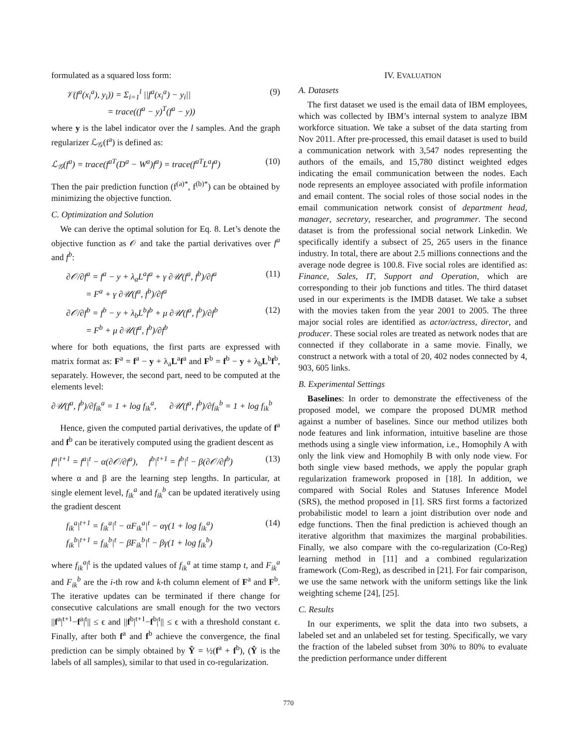formulated as a squared loss form:
𝒱(f<sup>a</sup>(x<sub>i</sub><sup>a</sup>), y<sub>i</sub>)) = Σ<sub>i=1</sub><sup>l</sup> ||f<sup>a</sup>(x<sub>i</sub><sup>a</sup>) − y<sub>i</sub>||
= trace((f<sup>a</sup> − y)<sup>T</sup>(f<sup>a</sup> − y))
(9)
where y is the label indicator over the l samples. And the graph regularizer ℒ<sub>𝒢</sub>(f<sup>a</sup>) is defined as:
ℒ<sub>𝒢</sub>(f<sup>a</sup>) = trace(f<sup>aT</sup>(D<sup>a</sup> − W<sup>a</sup>)f<sup>a</sup>) = trace(f<sup>aT</sup>L<sup>a</sup>f<sup>a</sup>)
(10)
Then the pair prediction function (f<sup>(a)*</sup>, f<sup>(b)*</sup>) can be obtained by minimizing the objective function.
C. Optimization and Solution
We can derive the optimal solution for Eq. 8. Let’s denote the objective function as 𝒪 and take the partial derivatives over f<sup>a</sup> and f<sup>b</sup>:
∂𝒪/∂f<sup>a</sup> = f<sup>a</sup> − y + λ<sub>a</sub>L<sup>a</sup>f<sup>a</sup> + γ ∂𝒰(f<sup>a</sup>, f<sup>b</sup>)/∂f<sup>a</sup>
= F<sup>a</sup> + γ ∂𝒰(f<sup>a</sup>, f<sup>b</sup>)/∂f<sup>a</sup>
(11)
∂𝒪/∂f<sup>b</sup> = f<sup>b</sup> − y + λ<sub>b</sub>L<sup>b</sup>f<sup>b</sup> + μ ∂𝒰(f<sup>a</sup>, f<sup>b</sup>)/∂f<sup>b</sup>
= F<sup>b</sup> + μ ∂𝒰(f<sup>a</sup>, f<sup>b</sup>)/∂f<sup>b</sup>
(12)
where for both equations, the first parts are expressed with matrix format as: F<sup>a</sup> = f<sup>a</sup> − y + λ<sub>a</sub>L<sup>a</sup>f<sup>a</sup> and F<sup>b</sup> = f<sup>b</sup> − y + λ<sub>b</sub>L<sup>b</sup>f<sup>b</sup>, separately. However, the second part, need to be computed at the elements level:
∂𝒰(f<sup>a</sup>, f<sup>b</sup>)/∂f<sub>ik</sub><sup>a</sup> = 1 + log f<sub>ik</sub><sup>a</sup>, ∂𝒰(f<sup>a</sup>, f<sup>b</sup>)/∂f<sub>ik</sub><sup>b</sup> = 1 + log f<sub>ik</sub><sup>b</sup>
Hence, given the computed partial derivatives, the update of f<sup>a</sup> and f<sup>b</sup> can be iteratively computed using the gradient descent as
f<sup>a</sup>|<sup>t+1</sup> = f<sup>a</sup>|<sup>t</sup> − α(∂𝒪/∂f<sup>a</sup>), f<sup>b</sup>|<sup>t+1</sup> = f<sup>b</sup>|<sup>t</sup> − β(∂𝒪/∂f<sup>b</sup>)
(13)
where α and β are the learning step lengths. In particular, at single element level, f<sub>ik</sub><sup>a</sup> and f<sub>ik</sub><sup>b</sup> can be updated iteratively using the gradient descent
f<sub>ik</sub><sup>a</sup>|<sup>t+1</sup> = f<sub>ik</sub><sup>a</sup>|<sup>t</sup> − αF<sub>ik</sub><sup>a</sup>|<sup>t</sup> − αγ(1 + log f<sub>ik</sub><sup>a</sup>)
f<sub>ik</sub><sup>b</sup>|<sup>t+1</sup> = f<sub>ik</sub><sup>b</sup>|<sup>t</sup> − βF<sub>ik</sub><sup>b</sup>|<sup>t</sup> − βγ(1 + log f<sub>ik</sub><sup>b</sup>)
(14)
where f<sub>ik</sub><sup>a</sup>|<sup>t</sup> is the updated values of f<sub>ik</sub><sup>a</sup> at time stamp t, and F<sub>ik</sub><sup>a</sup> and F<sub>ik</sub><sup>b</sup> are the i-th row and k-th column element of F<sup>a</sup> and F<sup>b</sup>. The iterative updates can be terminated if there change for consecutive calculations are small enough for the two vectors ||f<sup>a</sup>|<sup>t+1</sup>−f<sup>a</sup>|<sup>t</sup>|| ≤ ϵ and ||f<sup>b</sup>|<sup>t+1</sup>−f<sup>b</sup>|<sup>t</sup>|| ≤ ϵ with a threshold constant ϵ. Finally, after both f<sup>a</sup> and f<sup>b</sup> achieve the convergence, the final prediction can be simply obtained by Ŷ = ½(f<sup>a</sup> + f<sup>b</sup>), (Ŷ is the labels of all samples), similar to that used in co-regularization.
IV. EVALUATION
A. Datasets
The first dataset we used is the email data of IBM employees, which was collected by IBM’s internal system to analyze IBM workforce situation. We take a subset of the data starting from Nov 2011. After pre-processed, this email dataset is used to build a communication network with 3,547 nodes representing the authors of the emails, and 15,780 distinct weighted edges indicating the email communication between the nodes. Each node represents an employee associated with profile information and email content. The social roles of those social nodes in the email communication network consist of department head, manager, secretary, researcher, and programmer. The second dataset is from the professional social network Linkedin. We specifically identify a subsect of 25, 265 users in the finance industry. In total, there are about 2.5 millions connections and the average node degree is 100.8. Five social roles are identified as: Finance, Sales, IT, Support and Operation, which are corresponding to their job functions and titles. The third dataset used in our experiments is the IMDB dataset. We take a subset with the movies taken from the year 2001 to 2005. The three major social roles are identified as actor/actress, director, and producer. These social roles are treated as network nodes that are connected if they collaborate in a same movie. Finally, we construct a network with a total of 20, 402 nodes connected by 4, 903, 605 links.
B. Experimental Settings
Baselines: In order to demonstrate the effectiveness of the proposed model, we compare the proposed DUMR method against a number of baselines. Since our method utilizes both node features and link information, intuitive baseline are those methods using a single view information, i.e., Homophily A with only the link view and Homophily B with only node view. For both single view based methods, we apply the popular graph regularization framework proposed in [18]. In addition, we compared with Social Roles and Statuses Inference Model (SRS), the method proposed in [1]. SRS first forms a factorized probabilistic model to learn a joint distribution over node and edge functions. Then the final prediction is achieved though an iterative algorithm that maximizes the marginal probabilities. Finally, we also compare with the co-regularization (Co-Reg) learning method in [11] and a combined regularization framework (Com-Reg), as described in [21]. For fair comparison, we use the same network with the uniform settings like the link weighting scheme [24], [25].
C. Results
In our experiments, we split the data into two subsets, a labeled set and an unlabeled set for testing. Specifically, we vary the fraction of the labeled subset from 30% to 80% to evaluate the prediction performance under different
770